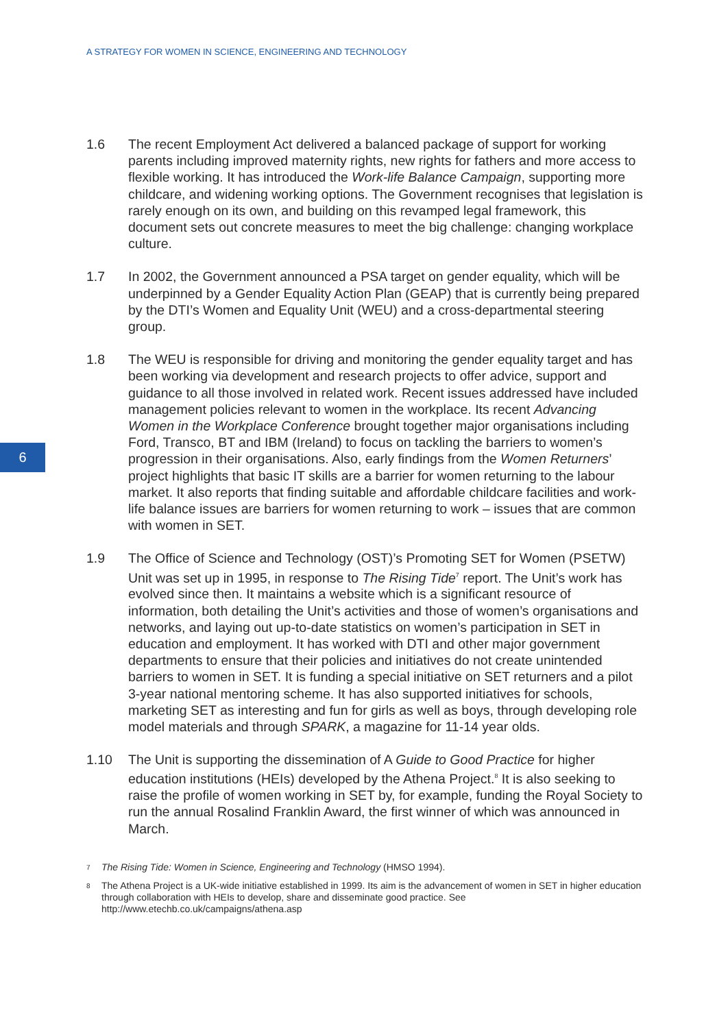A STRATEGY FOR WOMEN IN SCIENCE, ENGINEERING AND TECHNOLOGY
6
1.6 The recent Employment Act delivered a balanced package of support for working parents including improved maternity rights, new rights for fathers and more access to flexible working. It has introduced the Work-life Balance Campaign, supporting more childcare, and widening working options. The Government recognises that legislation is rarely enough on its own, and building on this revamped legal framework, this document sets out concrete measures to meet the big challenge: changing workplace culture.
1.7 In 2002, the Government announced a PSA target on gender equality, which will be underpinned by a Gender Equality Action Plan (GEAP) that is currently being prepared by the DTI’s Women and Equality Unit (WEU) and a cross-departmental steering group.
1.8 The WEU is responsible for driving and monitoring the gender equality target and has been working via development and research projects to offer advice, support and guidance to all those involved in related work. Recent issues addressed have included management policies relevant to women in the workplace. Its recent Advancing Women in the Workplace Conference brought together major organisations including Ford, Transco, BT and IBM (Ireland) to focus on tackling the barriers to women’s progression in their organisations. Also, early findings from the Women Returners’ project highlights that basic IT skills are a barrier for women returning to the labour market. It also reports that finding suitable and affordable childcare facilities and work-life balance issues are barriers for women returning to work – issues that are common with women in SET.
1.9 The Office of Science and Technology (OST)’s Promoting SET for Women (PSETW) Unit was set up in 1995, in response to The Rising Tide<sup>7</sup> report. The Unit’s work has evolved since then. It maintains a website which is a significant resource of information, both detailing the Unit’s activities and those of women’s organisations and networks, and laying out up-to-date statistics on women’s participation in SET in education and employment. It has worked with DTI and other major government departments to ensure that their policies and initiatives do not create unintended barriers to women in SET. It is funding a special initiative on SET returners and a pilot 3-year national mentoring scheme. It has also supported initiatives for schools, marketing SET as interesting and fun for girls as well as boys, through developing role model materials and through SPARK, a magazine for 11-14 year olds.
1.10 The Unit is supporting the dissemination of A Guide to Good Practice for higher education institutions (HEIs) developed by the Athena Project.<sup>8</sup> It is also seeking to raise the profile of women working in SET by, for example, funding the Royal Society to run the annual Rosalind Franklin Award, the first winner of which was announced in March.
7 The Rising Tide: Women in Science, Engineering and Technology (HMSO 1994).
8 The Athena Project is a UK-wide initiative established in 1999. Its aim is the advancement of women in SET in higher education through collaboration with HEIs to develop, share and disseminate good practice. See http://www.etechb.co.uk/campaigns/athena.asp